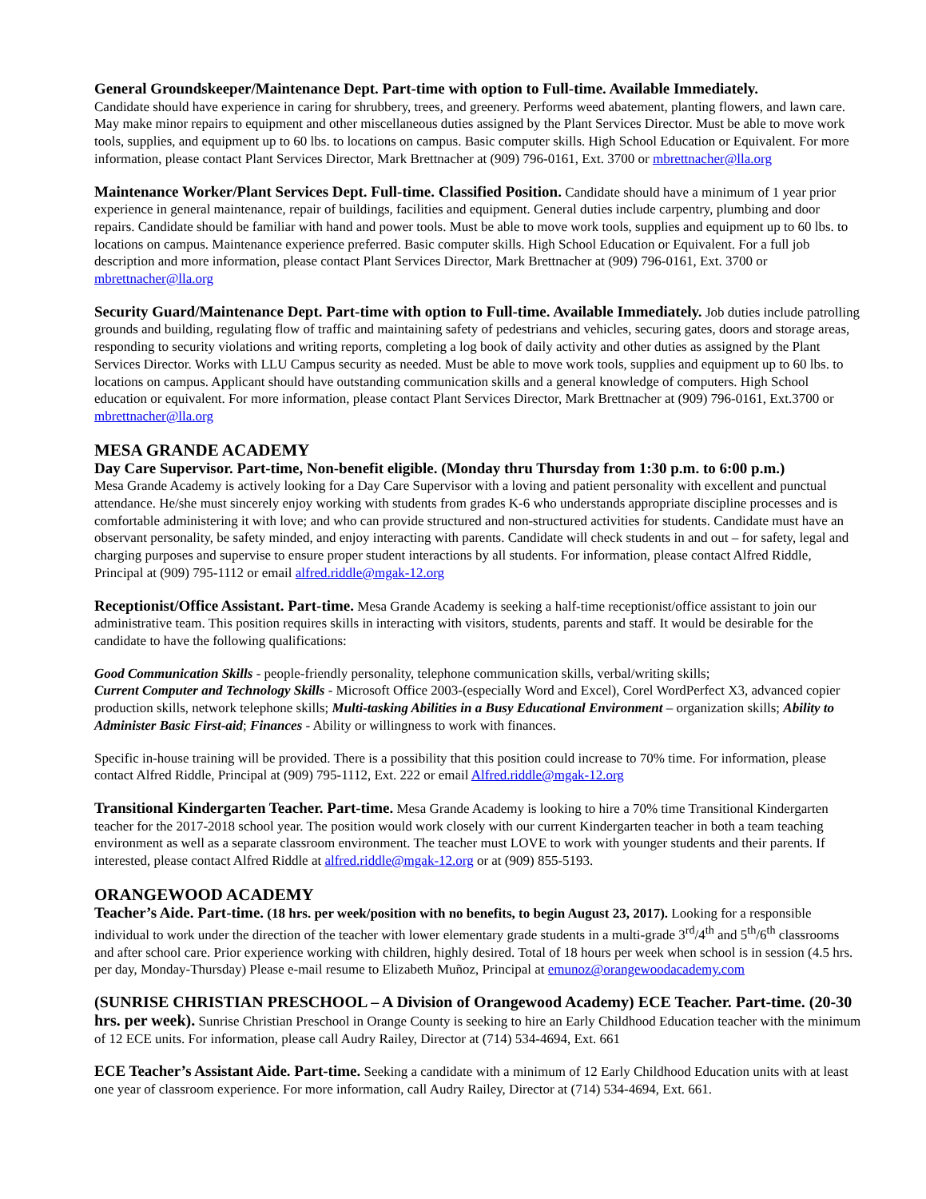General Groundskeeper/Maintenance Dept. Part-time with option to Full-time. Available Immediately.
Candidate should have experience in caring for shrubbery, trees, and greenery. Performs weed abatement, planting flowers, and lawn care. May make minor repairs to equipment and other miscellaneous duties assigned by the Plant Services Director. Must be able to move work tools, supplies, and equipment up to 60 lbs. to locations on campus. Basic computer skills. High School Education or Equivalent. For more information, please contact Plant Services Director, Mark Brettnacher at (909) 796-0161, Ext. 3700 or mbrettnacher@lla.org
Maintenance Worker/Plant Services Dept. Full-time. Classified Position. Candidate should have a minimum of 1 year prior experience in general maintenance, repair of buildings, facilities and equipment. General duties include carpentry, plumbing and door repairs. Candidate should be familiar with hand and power tools. Must be able to move work tools, supplies and equipment up to 60 lbs. to locations on campus. Maintenance experience preferred. Basic computer skills. High School Education or Equivalent. For a full job description and more information, please contact Plant Services Director, Mark Brettnacher at (909) 796-0161, Ext. 3700 or mbrettnacher@lla.org
Security Guard/Maintenance Dept. Part-time with option to Full-time. Available Immediately. Job duties include patrolling grounds and building, regulating flow of traffic and maintaining safety of pedestrians and vehicles, securing gates, doors and storage areas, responding to security violations and writing reports, completing a log book of daily activity and other duties as assigned by the Plant Services Director. Works with LLU Campus security as needed. Must be able to move work tools, supplies and equipment up to 60 lbs. to locations on campus. Applicant should have outstanding communication skills and a general knowledge of computers. High School education or equivalent. For more information, please contact Plant Services Director, Mark Brettnacher at (909) 796-0161, Ext.3700 or mbrettnacher@lla.org
MESA GRANDE ACADEMY
Day Care Supervisor. Part-time, Non-benefit eligible. (Monday thru Thursday from 1:30 p.m. to 6:00 p.m.)
Mesa Grande Academy is actively looking for a Day Care Supervisor with a loving and patient personality with excellent and punctual attendance. He/she must sincerely enjoy working with students from grades K-6 who understands appropriate discipline processes and is comfortable administering it with love; and who can provide structured and non-structured activities for students. Candidate must have an observant personality, be safety minded, and enjoy interacting with parents. Candidate will check students in and out – for safety, legal and charging purposes and supervise to ensure proper student interactions by all students. For information, please contact Alfred Riddle, Principal at (909) 795-1112 or email alfred.riddle@mgak-12.org
Receptionist/Office Assistant. Part-time. Mesa Grande Academy is seeking a half-time receptionist/office assistant to join our administrative team. This position requires skills in interacting with visitors, students, parents and staff. It would be desirable for the candidate to have the following qualifications:
Good Communication Skills - people-friendly personality, telephone communication skills, verbal/writing skills;
Current Computer and Technology Skills - Microsoft Office 2003-(especially Word and Excel), Corel WordPerfect X3, advanced copier production skills, network telephone skills; Multi-tasking Abilities in a Busy Educational Environment – organization skills; Ability to Administer Basic First-aid; Finances - Ability or willingness to work with finances.
Specific in-house training will be provided. There is a possibility that this position could increase to 70% time. For information, please contact Alfred Riddle, Principal at (909) 795-1112, Ext. 222 or email Alfred.riddle@mgak-12.org
Transitional Kindergarten Teacher. Part-time. Mesa Grande Academy is looking to hire a 70% time Transitional Kindergarten teacher for the 2017-2018 school year. The position would work closely with our current Kindergarten teacher in both a team teaching environment as well as a separate classroom environment. The teacher must LOVE to work with younger students and their parents. If interested, please contact Alfred Riddle at alfred.riddle@mgak-12.org or at (909) 855-5193.
ORANGEWOOD ACADEMY
Teacher’s Aide. Part-time. (18 hrs. per week/position with no benefits, to begin August 23, 2017). Looking for a responsible individual to work under the direction of the teacher with lower elementary grade students in a multi-grade 3<sup>rd</sup>/4<sup>th</sup> and 5<sup>th</sup>/6<sup>th</sup> classrooms and after school care. Prior experience working with children, highly desired. Total of 18 hours per week when school is in session (4.5 hrs. per day, Monday-Thursday) Please e-mail resume to Elizabeth Muñoz, Principal at emunoz@orangewoodacademy.com
(SUNRISE CHRISTIAN PRESCHOOL – A Division of Orangewood Academy) ECE Teacher. Part-time. (20-30 hrs. per week). Sunrise Christian Preschool in Orange County is seeking to hire an Early Childhood Education teacher with the minimum of 12 ECE units. For information, please call Audry Railey, Director at (714) 534-4694, Ext. 661
ECE Teacher’s Assistant Aide. Part-time. Seeking a candidate with a minimum of 12 Early Childhood Education units with at least one year of classroom experience. For more information, call Audry Railey, Director at (714) 534-4694, Ext. 661.